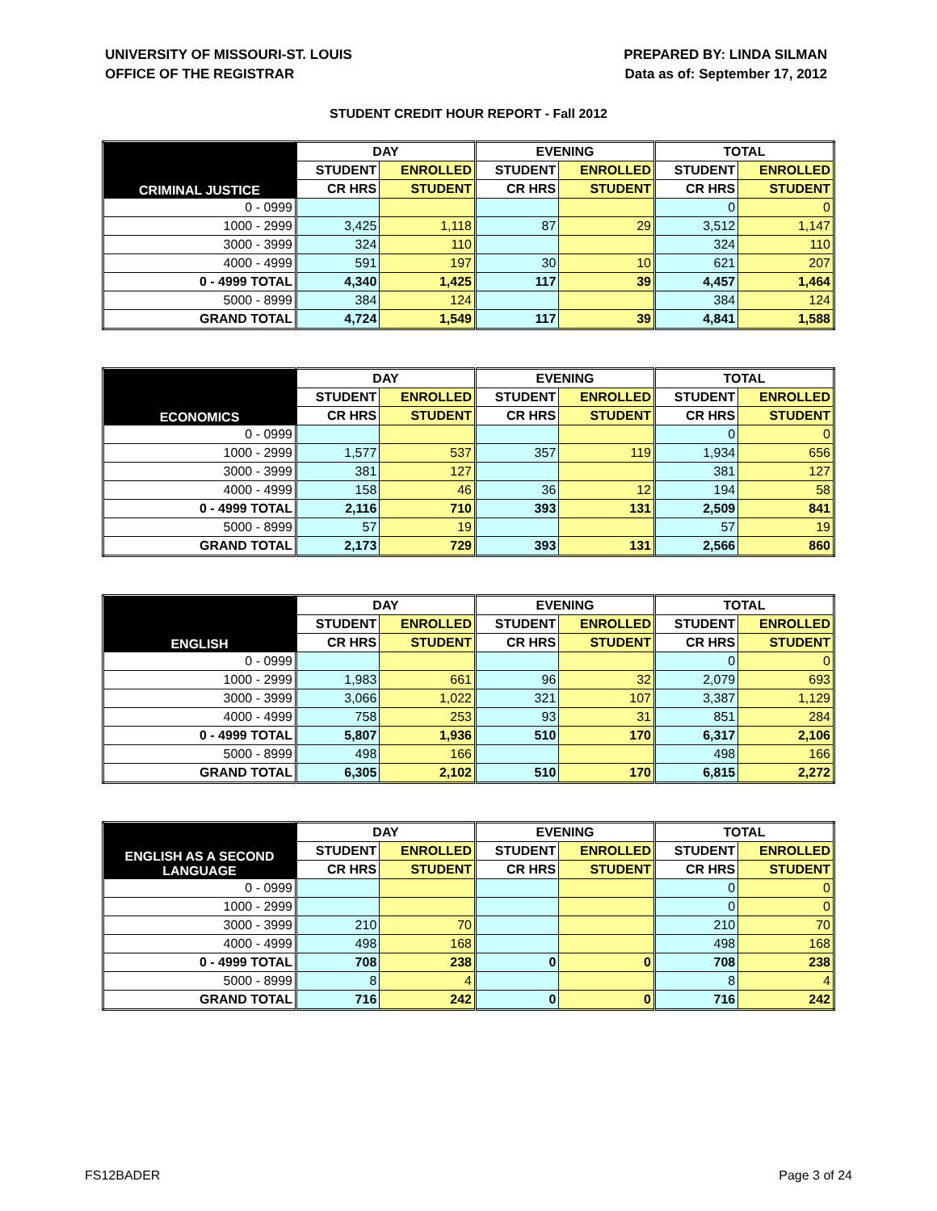UNIVERSITY OF MISSOURI-ST. LOUIS
OFFICE OF THE REGISTRAR
PREPARED BY: LINDA SILMAN
Data as of: September 17, 2012
STUDENT CREDIT HOUR REPORT - Fall 2012
| CRIMINAL JUSTICE | DAY | | EVENING | | TOTAL | |
| --- | --- | --- | --- | --- | --- | --- |
| | STUDENT | ENROLLED | STUDENT | ENROLLED | STUDENT | ENROLLED |
| | CR HRS | STUDENT | CR HRS | STUDENT | CR HRS | STUDENT |
| 0 - 0999 | | | | | 0 | 0 |
| 1000 - 2999 | 3,425 | 1,118 | 87 | 29 | 3,512 | 1,147 |
| 3000 - 3999 | 324 | 110 | | | 324 | 110 |
| 4000 - 4999 | 591 | 197 | 30 | 10 | 621 | 207 |
| 0 - 4999 TOTAL | 4,340 | 1,425 | 117 | 39 | 4,457 | 1,464 |
| 5000 - 8999 | 384 | 124 | | | 384 | 124 |
| GRAND TOTAL | 4,724 | 1,549 | 117 | 39 | 4,841 | 1,588 |
| ECONOMICS | DAY | | EVENING | | TOTAL | |
| --- | --- | --- | --- | --- | --- | --- |
| | STUDENT | ENROLLED | STUDENT | ENROLLED | STUDENT | ENROLLED |
| | CR HRS | STUDENT | CR HRS | STUDENT | CR HRS | STUDENT |
| 0 - 0999 | | | | | 0 | 0 |
| 1000 - 2999 | 1,577 | 537 | 357 | 119 | 1,934 | 656 |
| 3000 - 3999 | 381 | 127 | | | 381 | 127 |
| 4000 - 4999 | 158 | 46 | 36 | 12 | 194 | 58 |
| 0 - 4999 TOTAL | 2,116 | 710 | 393 | 131 | 2,509 | 841 |
| 5000 - 8999 | 57 | 19 | | | 57 | 19 |
| GRAND TOTAL | 2,173 | 729 | 393 | 131 | 2,566 | 860 |
| ENGLISH | DAY | | EVENING | | TOTAL | |
| --- | --- | --- | --- | --- | --- | --- |
| | STUDENT | ENROLLED | STUDENT | ENROLLED | STUDENT | ENROLLED |
| | CR HRS | STUDENT | CR HRS | STUDENT | CR HRS | STUDENT |
| 0 - 0999 | | | | | 0 | 0 |
| 1000 - 2999 | 1,983 | 661 | 96 | 32 | 2,079 | 693 |
| 3000 - 3999 | 3,066 | 1,022 | 321 | 107 | 3,387 | 1,129 |
| 4000 - 4999 | 758 | 253 | 93 | 31 | 851 | 284 |
| 0 - 4999 TOTAL | 5,807 | 1,936 | 510 | 170 | 6,317 | 2,106 |
| 5000 - 8999 | 498 | 166 | | | 498 | 166 |
| GRAND TOTAL | 6,305 | 2,102 | 510 | 170 | 6,815 | 2,272 |
| ENGLISH AS A SECOND LANGUAGE | DAY | | EVENING | | TOTAL | |
| --- | --- | --- | --- | --- | --- | --- |
| | STUDENT | ENROLLED | STUDENT | ENROLLED | STUDENT | ENROLLED |
| | CR HRS | STUDENT | CR HRS | STUDENT | CR HRS | STUDENT |
| 0 - 0999 | | | | | 0 | 0 |
| 1000 - 2999 | | | | | 0 | 0 |
| 3000 - 3999 | 210 | 70 | | | 210 | 70 |
| 4000 - 4999 | 498 | 168 | | | 498 | 168 |
| 0 - 4999 TOTAL | 708 | 238 | 0 | 0 | 708 | 238 |
| 5000 - 8999 | 8 | 4 | | | 8 | 4 |
| GRAND TOTAL | 716 | 242 | 0 | 0 | 716 | 242 |
FS12BADER Page 3 of 24